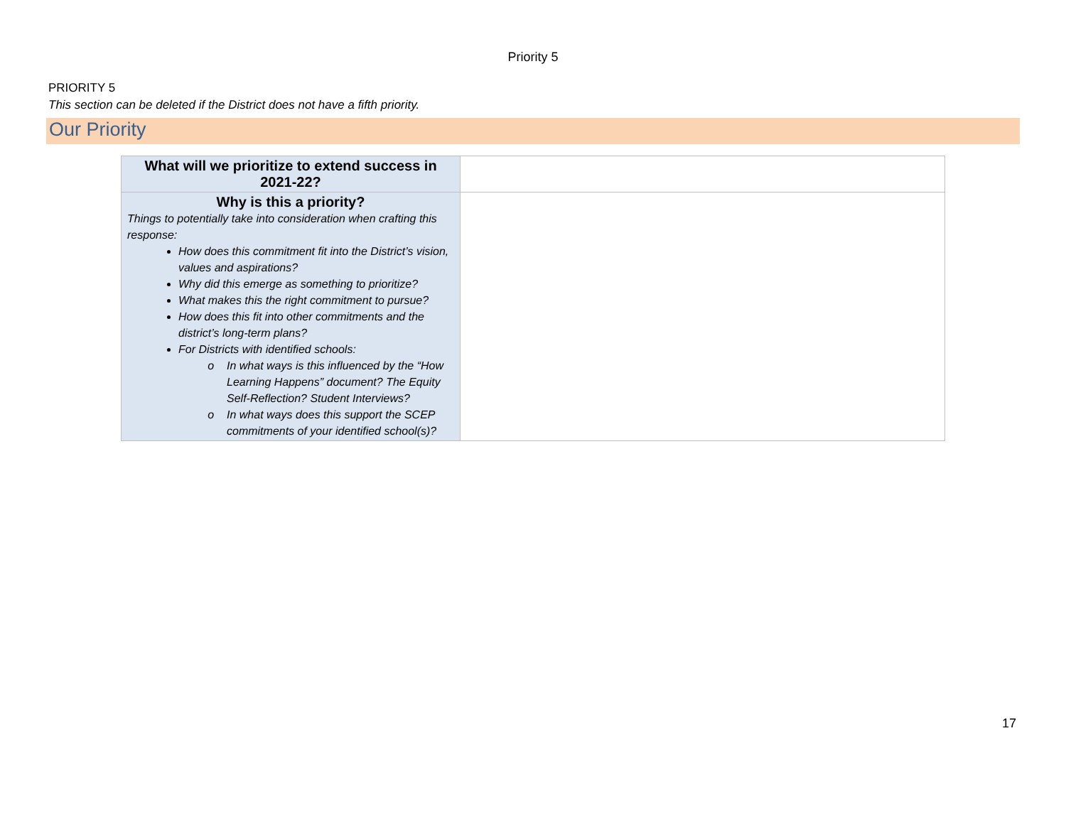Priority 5
PRIORITY 5
This section can be deleted if the District does not have a fifth priority.
Our Priority
| What will we prioritize to extend success in 2021-22? | |
| Why is this a priority? Things to potentially take into consideration when crafting this response: How does this commitment fit into the District’s vision, values and aspirations? Why did this emerge as something to prioritize? What makes this the right commitment to pursue? How does this fit into other commitments and the district’s long-term plans? For Districts with identified schools: In what ways is this influenced by the “How Learning Happens” document? The Equity Self-Reflection? Student Interviews? In what ways does this support the SCEP commitments of your identified school(s)? | |
17